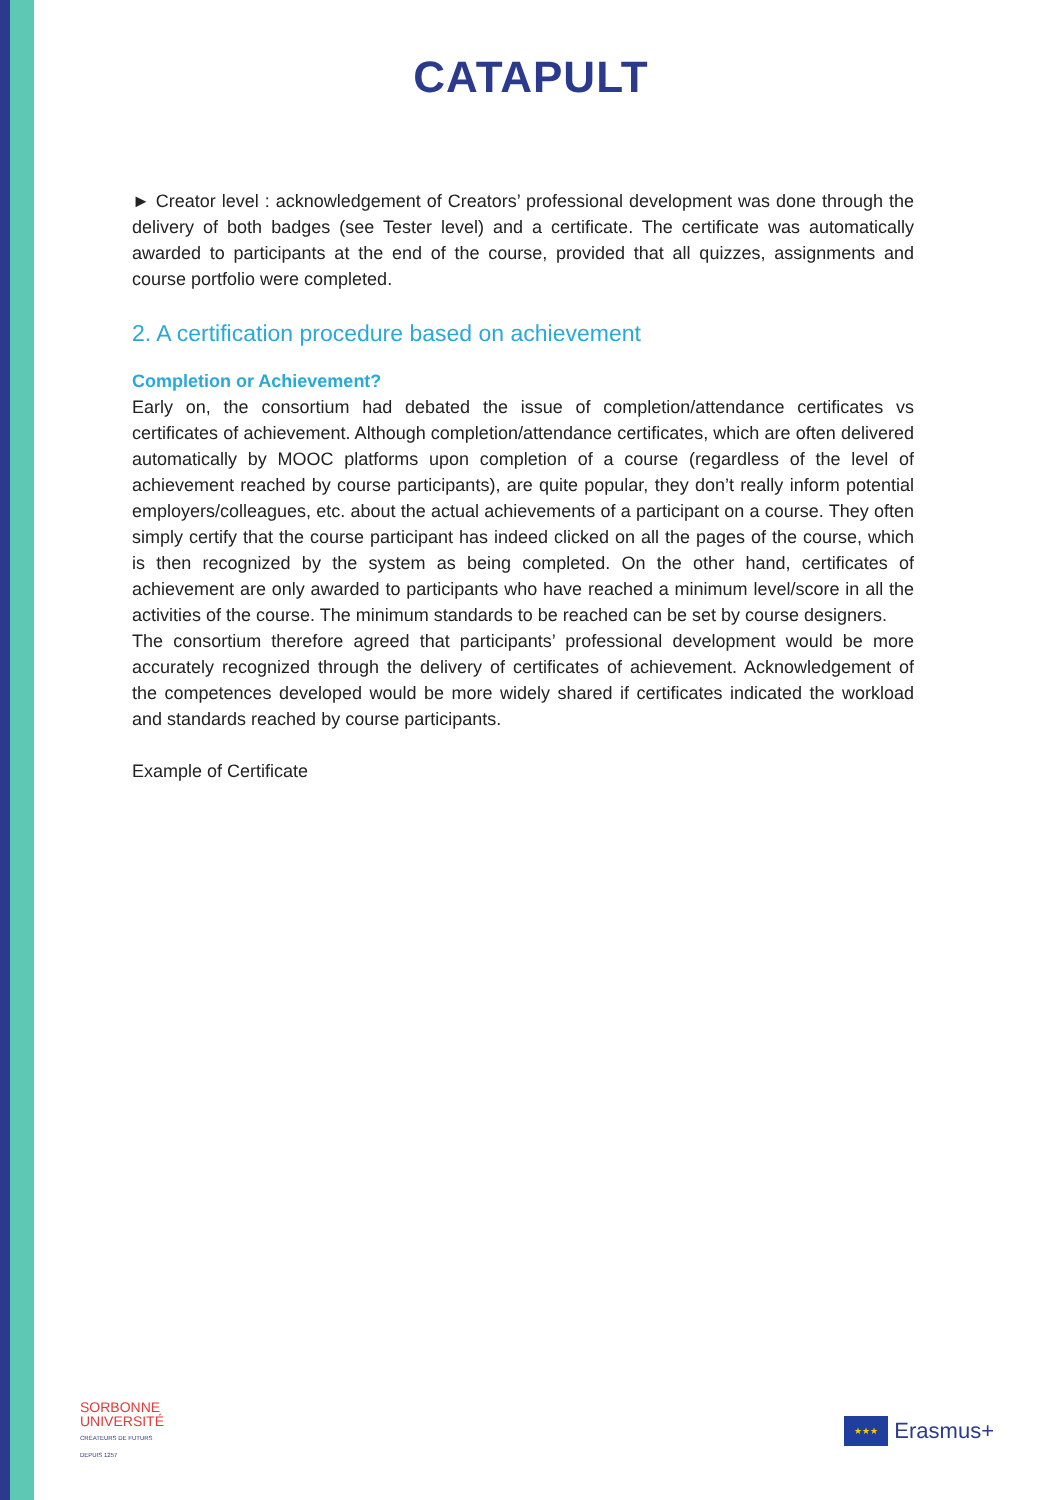CATAPULT
► Creator level : acknowledgement of Creators’ professional development was done through the delivery of both badges (see Tester level) and a certificate. The certificate was automatically awarded to participants at the end of the course, provided that all quizzes, assignments and course portfolio were completed.
2. A certification procedure based on achievement
Completion or Achievement?
Early on, the consortium had debated the issue of completion/attendance certificates vs certificates of achievement. Although completion/attendance certificates, which are often delivered automatically by MOOC platforms upon completion of a course (regardless of the level of achievement reached by course participants), are quite popular, they don’t really inform potential employers/colleagues, etc. about the actual achievements of a participant on a course. They often simply certify that the course participant has indeed clicked on all the pages of the course, which is then recognized by the system as being completed. On the other hand, certificates of achievement are only awarded to participants who have reached a minimum level/score in all the activities of the course. The minimum standards to be reached can be set by course designers.
The consortium therefore agreed that participants’ professional development would be more accurately recognized through the delivery of certificates of achievement. Acknowledgement of the competences developed would be more widely shared if certificates indicated the workload and standards reached by course participants.
Example of Certificate
SORBONNE
UNIVERSITÉ
CRÉATEURS DE FUTURS
DEPUIS 1257
★★★
Erasmus+